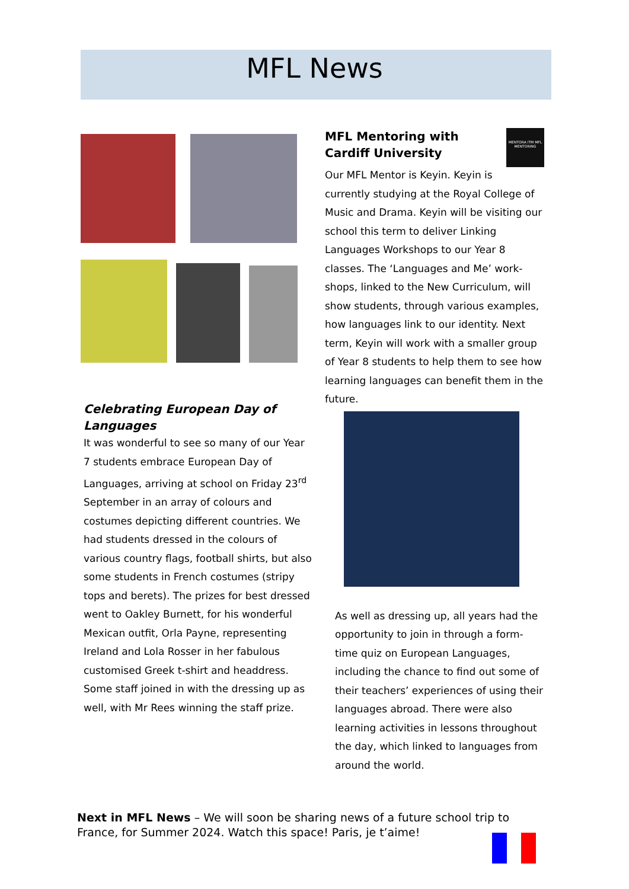MFL News
Celebrating European Day of Languages
It was wonderful to see so many of our Year 7 students embrace European Day of Languages, arriving at school on Friday 23<sup>rd</sup> September in an array of colours and costumes depicting different countries. We had students dressed in the colours of various country flags, football shirts, but also some students in French costumes (stripy tops and berets). The prizes for best dressed went to Oakley Burnett, for his wonderful Mexican outfit, Orla Payne, representing Ireland and Lola Rosser in her fabulous customised Greek t-shirt and headdress. Some staff joined in with the dressing up as well, with Mr Rees winning the staff prize.
MENTORA ITM MFL MENTORING
MFL Mentoring with Cardiff University
Our MFL Mentor is Keyin. Keyin is currently studying at the Royal College of Music and Drama. Keyin will be visiting our school this term to deliver Linking Languages Workshops to our Year 8 classes. The ‘Languages and Me’ work-shops, linked to the New Curriculum, will show students, through various examples, how languages link to our identity. Next term, Keyin will work with a smaller group of Year 8 students to help them to see how learning languages can benefit them in the future.
As well as dressing up, all years had the opportunity to join in through a form-time quiz on European Languages, including the chance to find out some of their teachers’ experiences of using their languages abroad. There were also learning activities in lessons throughout the day, which linked to languages from around the world.
Next in MFL News – We will soon be sharing news of a future school trip to France, for Summer 2024. Watch this space! Paris, je t’aime!